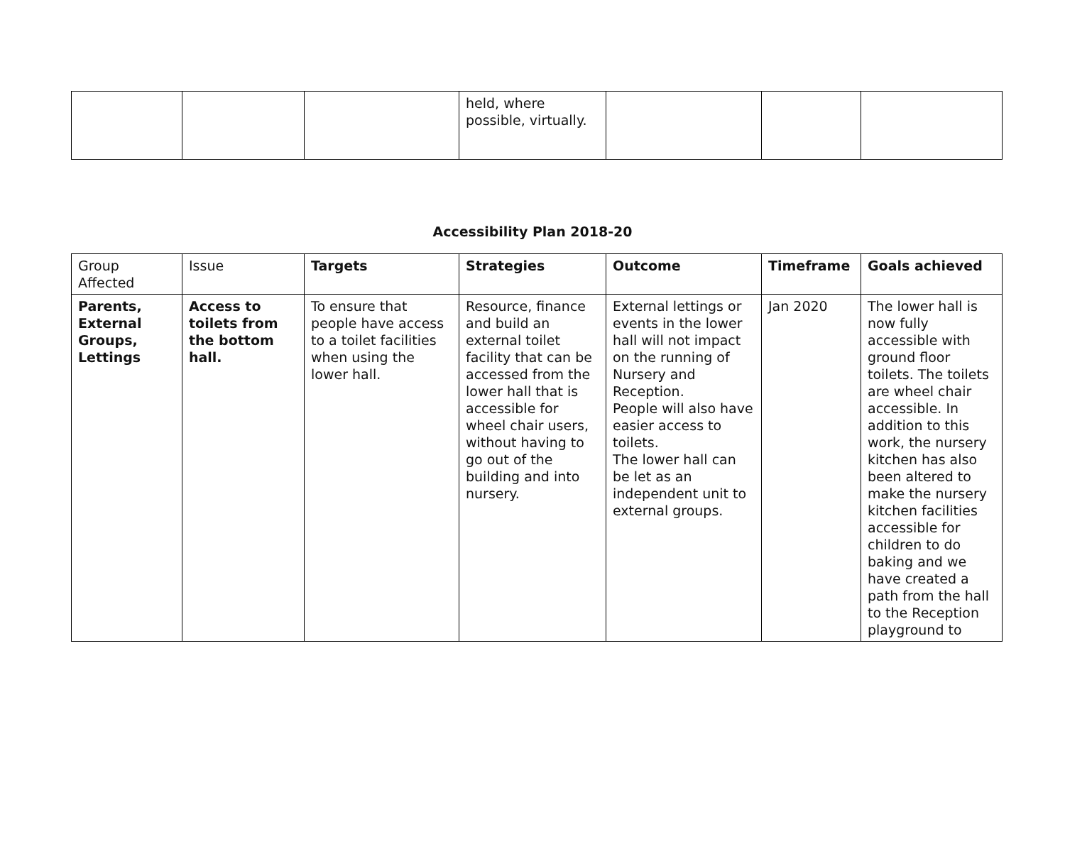| | | | held, where possible, virtually. | | | |
Accessibility Plan 2018-20
| Group Affected | Issue | Targets | Strategies | Outcome | Timeframe | Goals achieved |
| Parents, External Groups, Lettings | Access to toilets from the bottom hall. | To ensure that people have access to a toilet facilities when using the lower hall. | Resource, finance and build an external toilet facility that can be accessed from the lower hall that is accessible for wheel chair users, without having to go out of the building and into nursery. | External lettings or events in the lower hall will not impact on the running of Nursery and Reception. People will also have easier access to toilets. The lower hall can be let as an independent unit to external groups. | Jan 2020 | The lower hall is now fully accessible with ground floor toilets. The toilets are wheel chair accessible. In addition to this work, the nursery kitchen has also been altered to make the nursery kitchen facilities accessible for children to do baking and we have created a path from the hall to the Reception playground to |